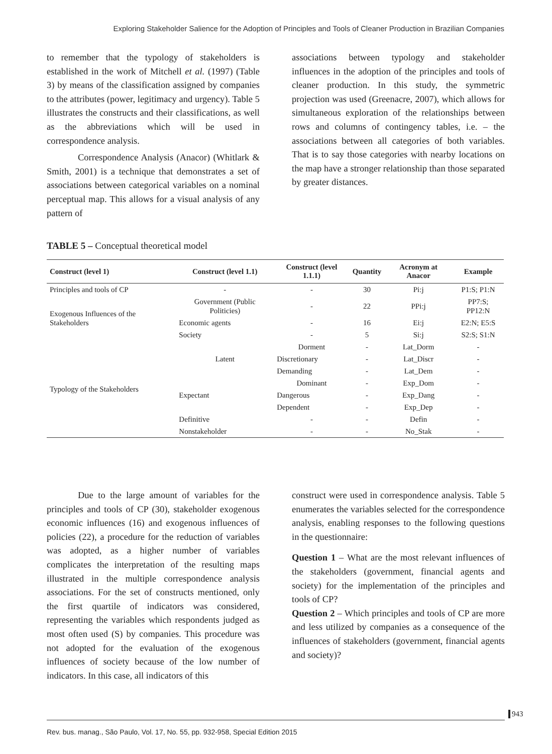Exploring Stakeholder Salience for the Adoption of Principles and Tools of Cleaner Production in Brazilian Companies
to remember that the typology of stakeholders is established in the work of Mitchell et al. (1997) (Table 3) by means of the classification assigned by companies to the attributes (power, legitimacy and urgency). Table 5 illustrates the constructs and their classifications, as well as the abbreviations which will be used in correspondence analysis.
Correspondence Analysis (Anacor) (Whitlark & Smith, 2001) is a technique that demonstrates a set of associations between categorical variables on a nominal perceptual map. This allows for a visual analysis of any pattern of
associations between typology and stakeholder influences in the adoption of the principles and tools of cleaner production. In this study, the symmetric projection was used (Greenacre, 2007), which allows for simultaneous exploration of the relationships between rows and columns of contingency tables, i.e. – the associations between all categories of both variables. That is to say those categories with nearby locations on the map have a stronger relationship than those separated by greater distances.
TABLE 5 – Conceptual theoretical model
| Construct (level 1) | Construct (level 1.1) | Construct (level 1.1.1) | Quantity | Acronym at Anacor | Example |
| --- | --- | --- | --- | --- | --- |
| Principles and tools of CP | - | - | 30 | Pi:j | P1:S; P1:N |
| Exogenous Influences of the Stakeholders | Government (Public Politicies) | - | 22 | PPi:j | PP7:S; PP12:N |
| | Economic agents | - | 16 | Ei:j | E2:N; E5:S |
| | Society | - | 5 | Si:j | S2:S; S1:N |
| Typology of the Stakeholders | Latent | Dorment | - | Lat_Dorm | - |
| | | Discretionary | - | Lat_Discr | - |
| | | Demanding | - | Lat_Dem | - |
| | Expectant | Dominant | - | Exp_Dom | - |
| | | Dangerous | - | Exp_Dang | - |
| | | Dependent | - | Exp_Dep | - |
| | Definitive | - | - | Defin | - |
| | Nonstakeholder | - | - | No_Stak | - |
Due to the large amount of variables for the principles and tools of CP (30), stakeholder exogenous economic influences (16) and exogenous influences of policies (22), a procedure for the reduction of variables was adopted, as a higher number of variables complicates the interpretation of the resulting maps illustrated in the multiple correspondence analysis associations. For the set of constructs mentioned, only the first quartile of indicators was considered, representing the variables which respondents judged as most often used (S) by companies. This procedure was not adopted for the evaluation of the exogenous influences of society because of the low number of indicators. In this case, all indicators of this
construct were used in correspondence analysis. Table 5 enumerates the variables selected for the correspondence analysis, enabling responses to the following questions in the questionnaire:
Question 1 – What are the most relevant influences of the stakeholders (government, financial agents and society) for the implementation of the principles and tools of CP?
Question 2 – Which principles and tools of CP are more and less utilized by companies as a consequence of the influences of stakeholders (government, financial agents and society)?
Rev. bus. manag., São Paulo, Vol. 17, No. 55, pp. 932-958, Special Edition 2015
943